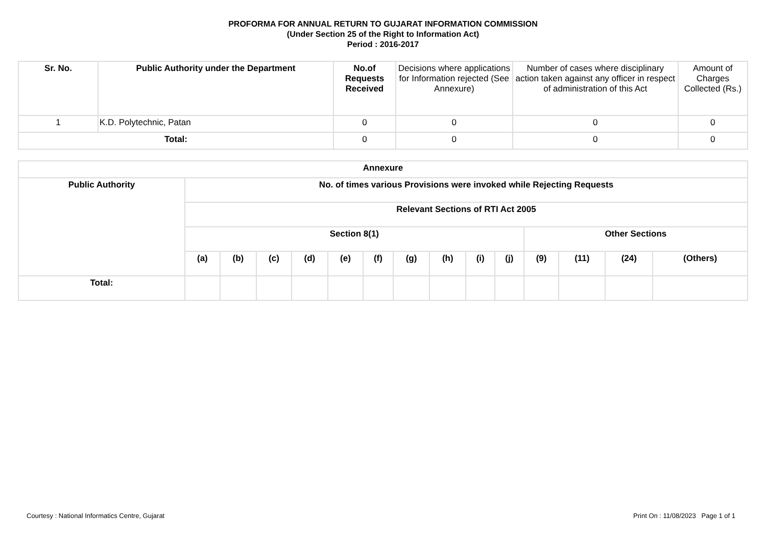PROFORMA FOR ANNUAL RETURN TO GUJARAT INFORMATION COMMISSION
(Under Section 25 of the Right to Information Act)
Period : 2016-2017
| Sr. No. | Public Authority under the Department | No.of Requests Received | Decisions where applications for Information rejected (See Annexure) | Number of cases where disciplinary action taken against any officer in respect of administration of this Act | Amount of Charges Collected (Rs.) |
| --- | --- | --- | --- | --- | --- |
| 1 | K.D. Polytechnic, Patan | 0 | 0 | 0 | 0 |
| Total: | | 0 | 0 | 0 | 0 |
| Annexure | | | | | | | | | | | | | | |
| --- | --- | --- | --- | --- | --- | --- | --- | --- | --- | --- | --- | --- | --- | --- |
| Public Authority | No. of times various Provisions were invoked while Rejecting Requests | | | | | | | | | | | | | |
| | Relevant Sections of RTI Act 2005 | | | | | | | | | | | | | |
| | Section 8(1) | | | | | | | | | | Other Sections | | | |
| | (a) | (b) | (c) | (d) | (e) | (f) | (g) | (h) | (i) | (j) | (9) | (11) | (24) | (Others) |
| Total: | | | | | | | | | | | | | | |
Courtesy : National Informatics Centre, Gujarat Print On : 11/08/2023 Page 1 of 1